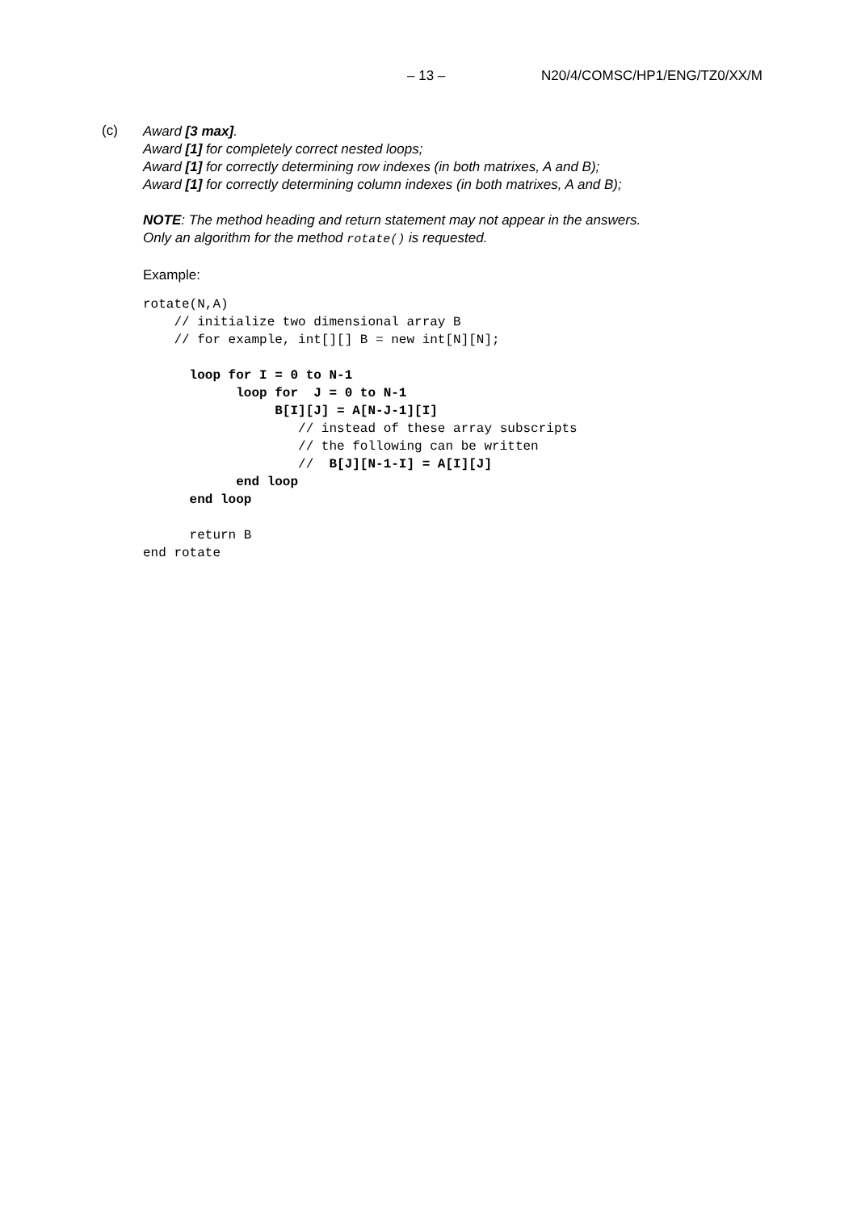– 13 – N20/4/COMSC/HP1/ENG/TZ0/XX/M
(c)
Award [3 max].
Award [1] for completely correct nested loops;
Award [1] for correctly determining row indexes (in both matrixes, A and B);
Award [1] for correctly determining column indexes (in both matrixes, A and B);
NOTE: The method heading and return statement may not appear in the answers.
Only an algorithm for the method rotate() is requested.
Example:
rotate(N,A) // initialize two dimensional array B // for example, int[][] B = new int[N][N]; loop for I = 0 to N-1 loop for J = 0 to N-1 B[I][J] = A[N-J-1][I] // instead of these array subscripts // the following can be written // B[J][N-1-I] = A[I][J] end loop end loop return B end rotate